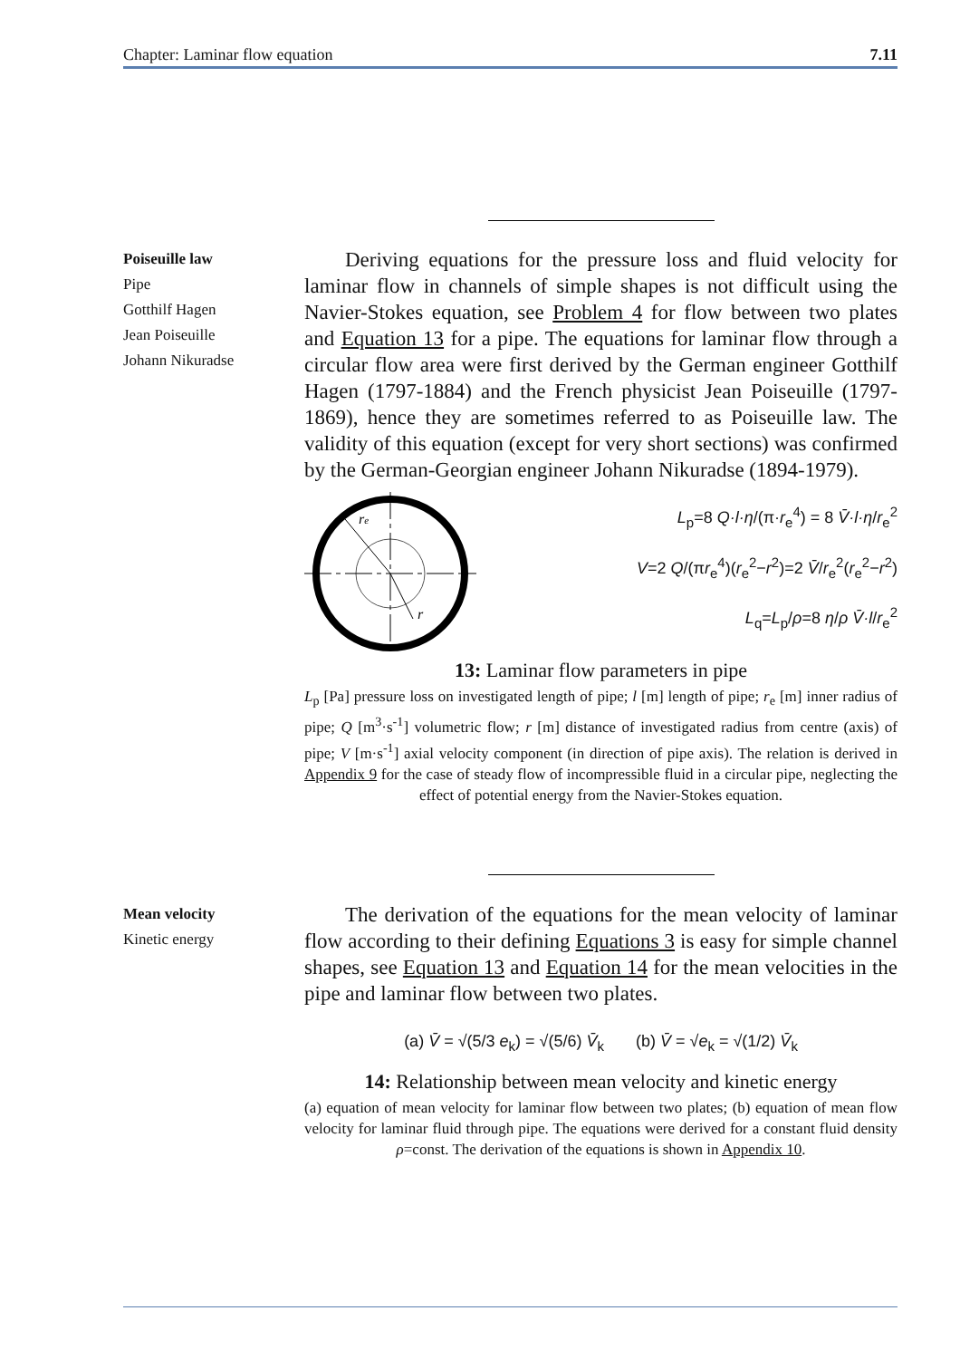Chapter: Laminar flow equation 7.11
Poiseuille law
Pipe
Gotthilf Hagen
Jean Poiseuille
Johann Nikuradse
Deriving equations for the pressure loss and fluid velocity for laminar flow in channels of simple shapes is not difficult using the Navier-Stokes equation, see Problem 4 for flow between two plates and Equation 13 for a pipe. The equations for laminar flow through a circular flow area were first derived by the German engineer Gotthilf Hagen (1797-1884) and the French physicist Jean Poiseuille (1797-1869), hence they are sometimes referred to as Poiseuille law. The validity of this equation (except for very short sections) was confirmed by the German-Georgian engineer Johann Nikuradse (1894-1979).
re
r
L<sub>p</sub>=8 Q·l·η/(π·r<sub>e</sub><sup>4</sup>) = 8 V̄·l·η/r<sub>e</sub><sup>2</sup>
V=2 Q/(πr<sub>e</sub><sup>4</sup>)(r<sub>e</sub><sup>2</sup>−r<sup>2</sup>)=2 V̄/r<sub>e</sub><sup>2</sup>(r<sub>e</sub><sup>2</sup>−r<sup>2</sup>)
L<sub>q</sub>=L<sub>p</sub>/ρ=8 η/ρ V̄·l/r<sub>e</sub><sup>2</sup>
13: Laminar flow parameters in pipe
L<sub>p</sub> [Pa] pressure loss on investigated length of pipe; l [m] length of pipe; r<sub>e</sub> [m] inner radius of pipe; Q [m<sup>3</sup>·s<sup>-1</sup>] volumetric flow; r [m] distance of investigated radius from centre (axis) of pipe; V [m·s<sup>-1</sup>] axial velocity component (in direction of pipe axis). The relation is derived in Appendix 9 for the case of steady flow of incompressible fluid in a circular pipe, neglecting the effect of potential energy from the Navier-Stokes equation.
Mean velocity
Kinetic energy
The derivation of the equations for the mean velocity of laminar flow according to their defining Equations 3 is easy for simple channel shapes, see Equation 13 and Equation 14 for the mean velocities in the pipe and laminar flow between two plates.
(a) V̄ = √(5/3 e<sub>k</sub>) = √(5/6) V̄<sub>k</sub> (b) V̄ = √e<sub>k</sub> = √(1/2) V̄<sub>k</sub>
14: Relationship between mean velocity and kinetic energy
(a) equation of mean velocity for laminar flow between two plates; (b) equation of mean flow velocity for laminar fluid through pipe. The equations were derived for a constant fluid density ρ=const. The derivation of the equations is shown in Appendix 10.